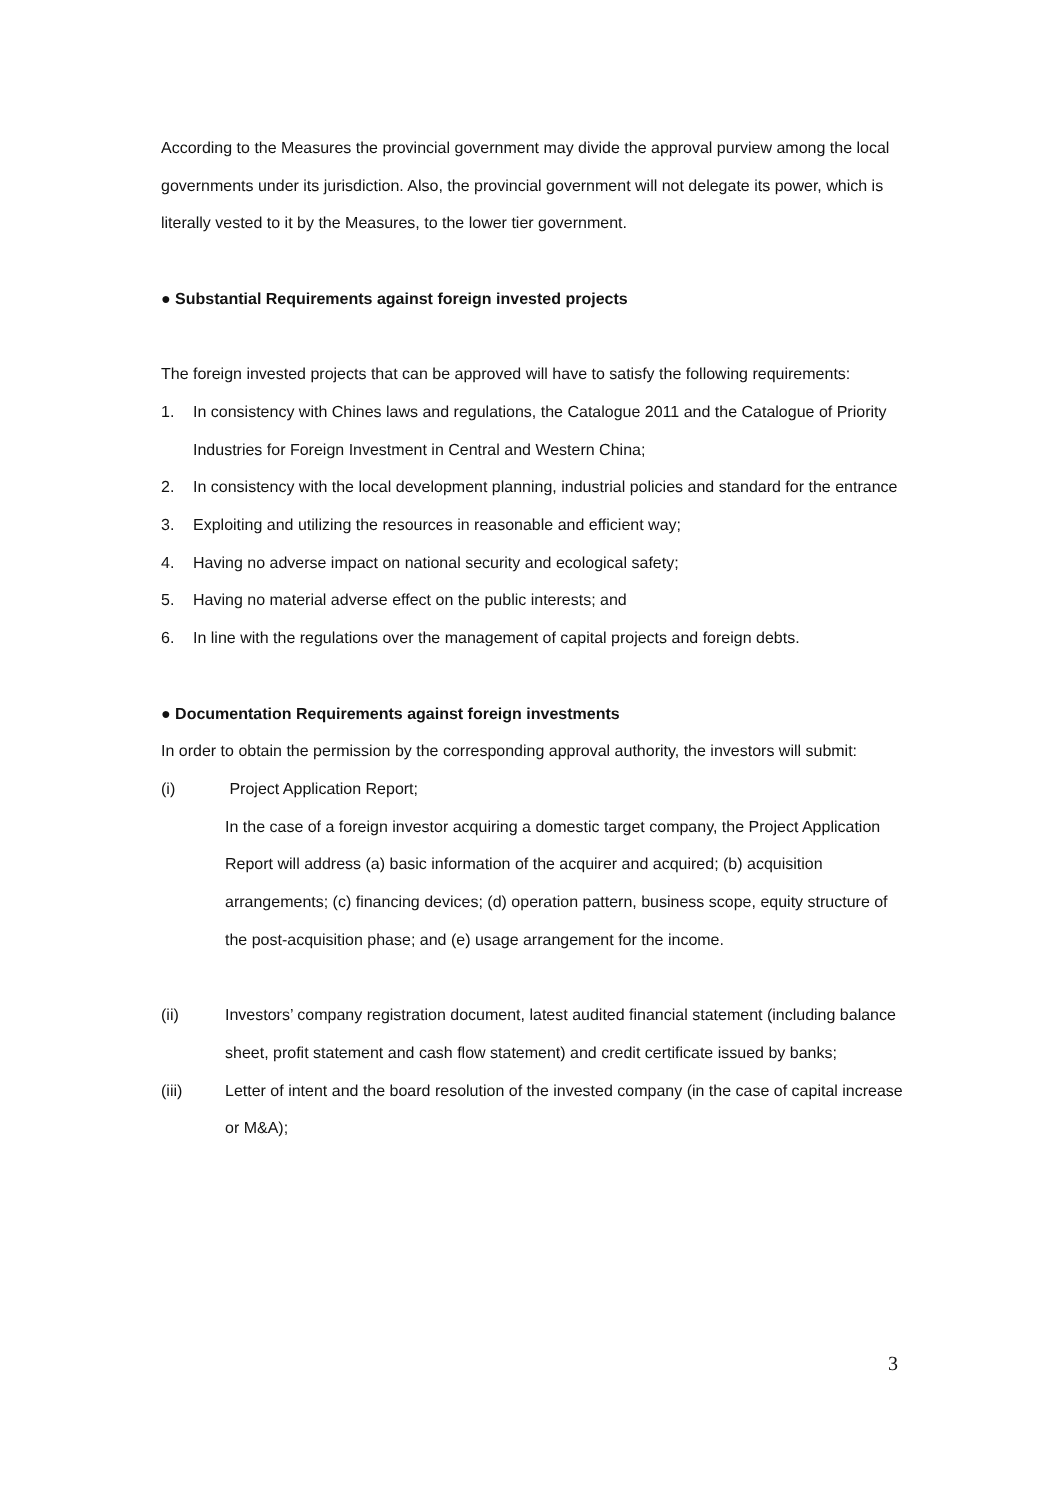According to the Measures the provincial government may divide the approval purview among the local governments under its jurisdiction. Also, the provincial government will not delegate its power, which is literally vested to it by the Measures, to the lower tier government.
● Substantial Requirements against foreign invested projects
The foreign invested projects that can be approved will have to satisfy the following requirements:
1. In consistency with Chines laws and regulations, the Catalogue 2011 and the Catalogue of Priority Industries for Foreign Investment in Central and Western China;
2. In consistency with the local development planning, industrial policies and standard for the entrance
3. Exploiting and utilizing the resources in reasonable and efficient way;
4. Having no adverse impact on national security and ecological safety;
5. Having no material adverse effect on the public interests; and
6. In line with the regulations over the management of capital projects and foreign debts.
● Documentation Requirements against foreign investments
In order to obtain the permission by the corresponding approval authority, the investors will submit:
(i) Project Application Report;
In the case of a foreign investor acquiring a domestic target company, the Project Application Report will address (a) basic information of the acquirer and acquired; (b) acquisition arrangements; (c) financing devices; (d) operation pattern, business scope, equity structure of the post-acquisition phase; and (e) usage arrangement for the income.
(ii) Investors’ company registration document, latest audited financial statement (including balance sheet, profit statement and cash flow statement) and credit certificate issued by banks;
(iii) Letter of intent and the board resolution of the invested company (in the case of capital increase or M&A);
3